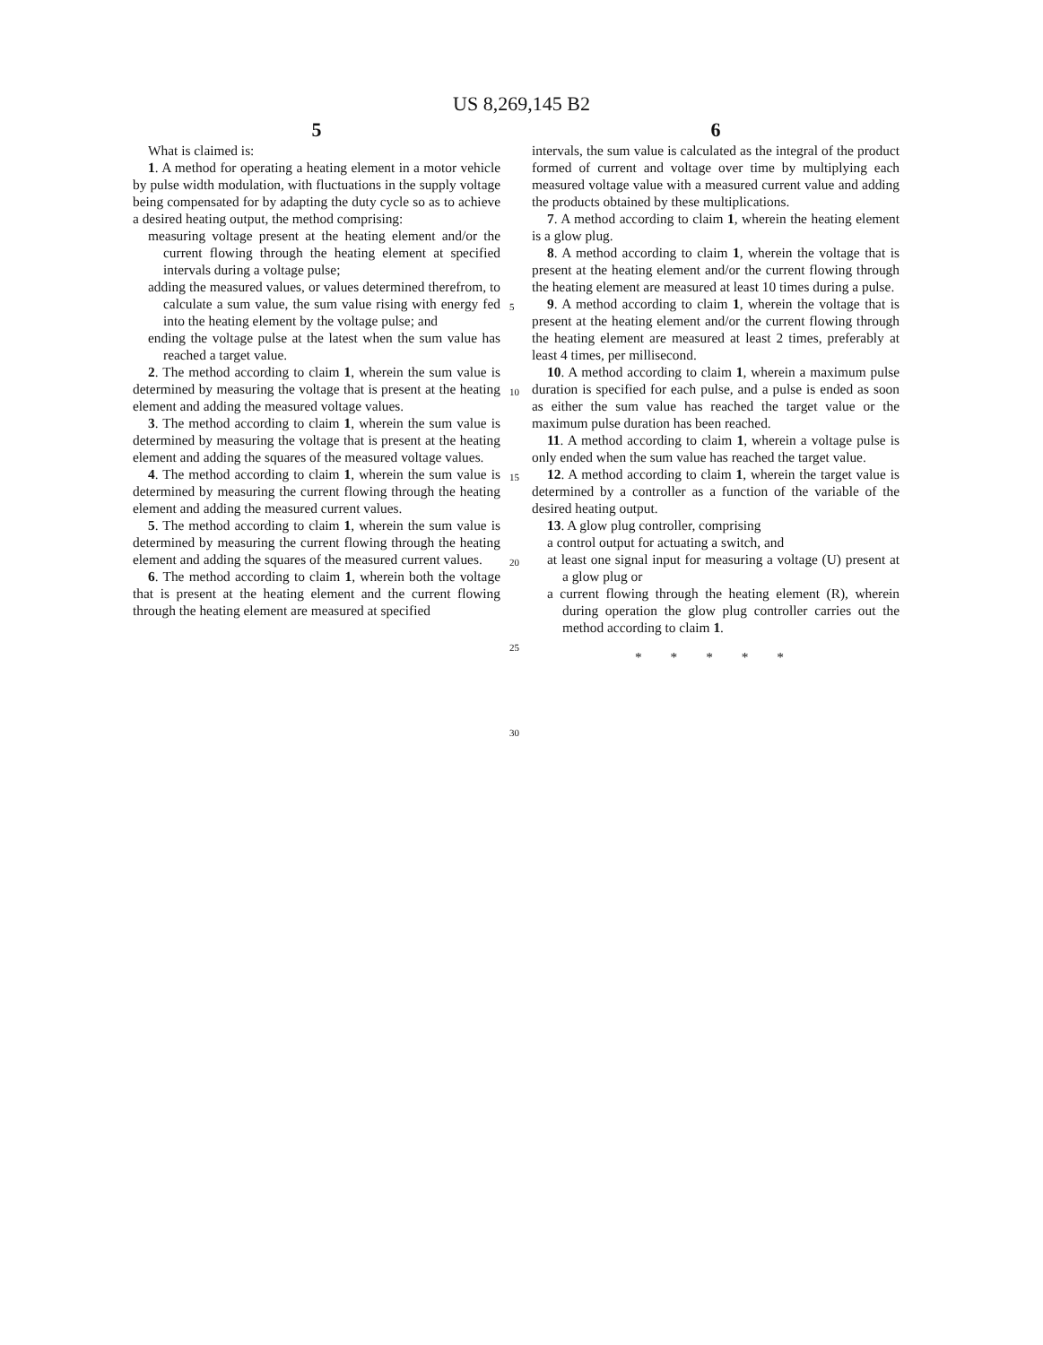US 8,269,145 B2
5
What is claimed is:
1. A method for operating a heating element in a motor vehicle by pulse width modulation, with fluctuations in the supply voltage being compensated for by adapting the duty cycle so as to achieve a desired heating output, the method comprising:
measuring voltage present at the heating element and/or the current flowing through the heating element at specified intervals during a voltage pulse;
adding the measured values, or values determined therefrom, to calculate a sum value, the sum value rising with energy fed into the heating element by the voltage pulse; and
ending the voltage pulse at the latest when the sum value has reached a target value.
2. The method according to claim 1, wherein the sum value is determined by measuring the voltage that is present at the heating element and adding the measured voltage values.
3. The method according to claim 1, wherein the sum value is determined by measuring the voltage that is present at the heating element and adding the squares of the measured voltage values.
4. The method according to claim 1, wherein the sum value is determined by measuring the current flowing through the heating element and adding the measured current values.
5. The method according to claim 1, wherein the sum value is determined by measuring the current flowing through the heating element and adding the squares of the measured current values.
6. The method according to claim 1, wherein both the voltage that is present at the heating element and the current flowing through the heating element are measured at specified
5
10
15
20
25
30
6
intervals, the sum value is calculated as the integral of the product formed of current and voltage over time by multiplying each measured voltage value with a measured current value and adding the products obtained by these multiplications.
7. A method according to claim 1, wherein the heating element is a glow plug.
8. A method according to claim 1, wherein the voltage that is present at the heating element and/or the current flowing through the heating element are measured at least 10 times during a pulse.
9. A method according to claim 1, wherein the voltage that is present at the heating element and/or the current flowing through the heating element are measured at least 2 times, preferably at least 4 times, per millisecond.
10. A method according to claim 1, wherein a maximum pulse duration is specified for each pulse, and a pulse is ended as soon as either the sum value has reached the target value or the maximum pulse duration has been reached.
11. A method according to claim 1, wherein a voltage pulse is only ended when the sum value has reached the target value.
12. A method according to claim 1, wherein the target value is determined by a controller as a function of the variable of the desired heating output.
13. A glow plug controller, comprising
a control output for actuating a switch, and
at least one signal input for measuring a voltage (U) present at a glow plug or
a current flowing through the heating element (R), wherein during operation the glow plug controller carries out the method according to claim 1.
* * * * *